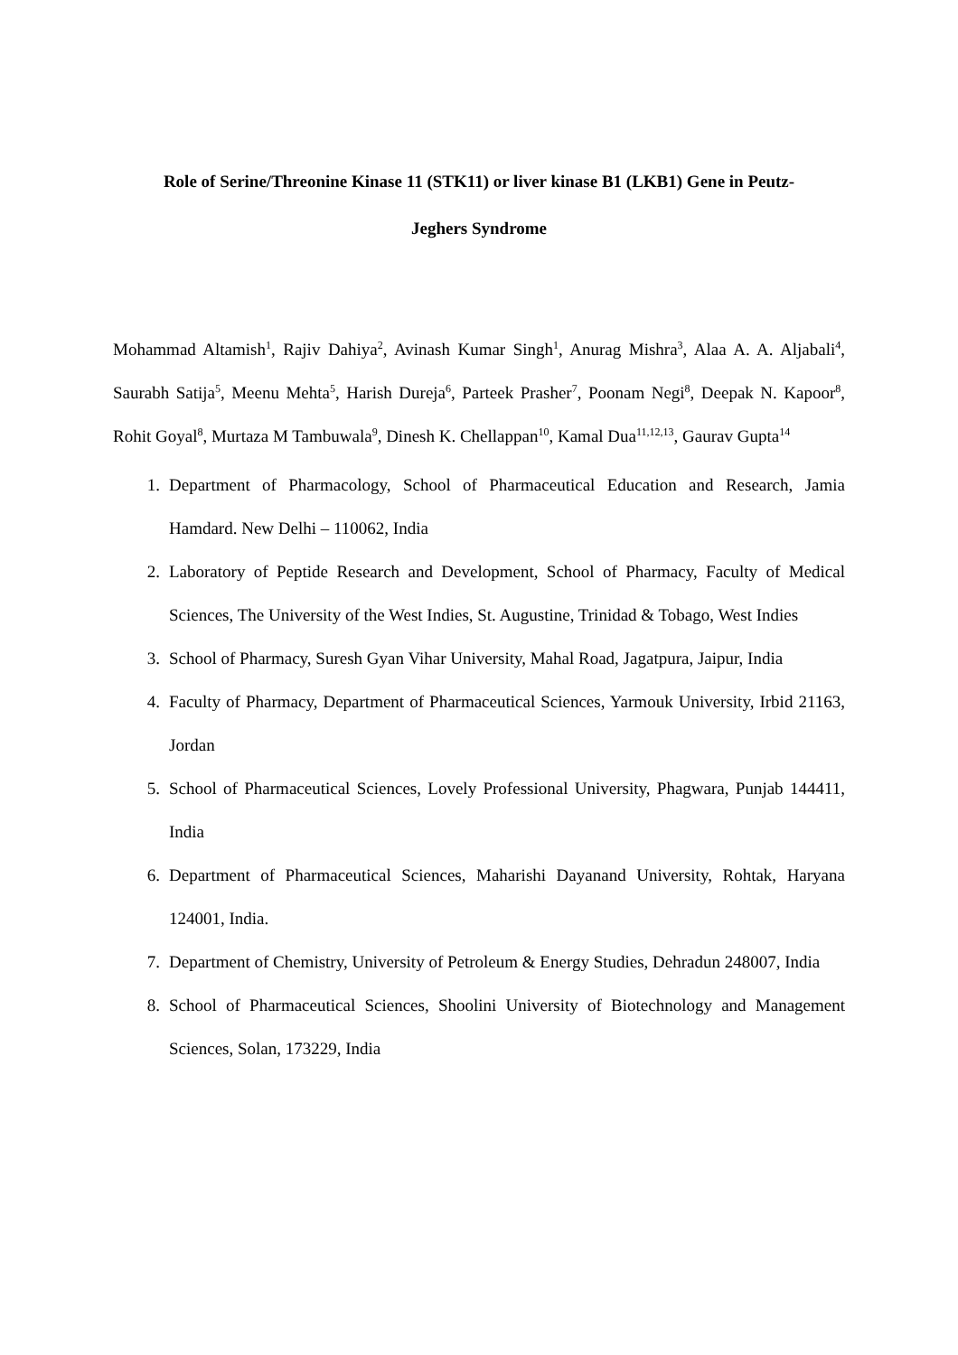Role of Serine/Threonine Kinase 11 (STK11) or liver kinase B1 (LKB1) Gene in Peutz-
Jeghers Syndrome
Mohammad Altamish<sup>1</sup>, Rajiv Dahiya<sup>2</sup>, Avinash Kumar Singh<sup>1</sup>, Anurag Mishra<sup>3</sup>, Alaa A. A. Aljabali<sup>4</sup>, Saurabh Satija<sup>5</sup>, Meenu Mehta<sup>5</sup>, Harish Dureja<sup>6</sup>, Parteek Prasher<sup>7</sup>, Poonam Negi<sup>8</sup>, Deepak N. Kapoor<sup>8</sup>, Rohit Goyal<sup>8</sup>, Murtaza M Tambuwala<sup>9</sup>, Dinesh K. Chellappan<sup>10</sup>, Kamal Dua<sup>11,12,13</sup>, Gaurav Gupta<sup>14</sup>
1. Department of Pharmacology, School of Pharmaceutical Education and Research, Jamia Hamdard. New Delhi – 110062, India
2. Laboratory of Peptide Research and Development, School of Pharmacy, Faculty of Medical Sciences, The University of the West Indies, St. Augustine, Trinidad & Tobago, West Indies
3. School of Pharmacy, Suresh Gyan Vihar University, Mahal Road, Jagatpura, Jaipur, India
4. Faculty of Pharmacy, Department of Pharmaceutical Sciences, Yarmouk University, Irbid 21163, Jordan
5. School of Pharmaceutical Sciences, Lovely Professional University, Phagwara, Punjab 144411, India
6. Department of Pharmaceutical Sciences, Maharishi Dayanand University, Rohtak, Haryana 124001, India.
7. Department of Chemistry, University of Petroleum & Energy Studies, Dehradun 248007, India
8. School of Pharmaceutical Sciences, Shoolini University of Biotechnology and Management Sciences, Solan, 173229, India